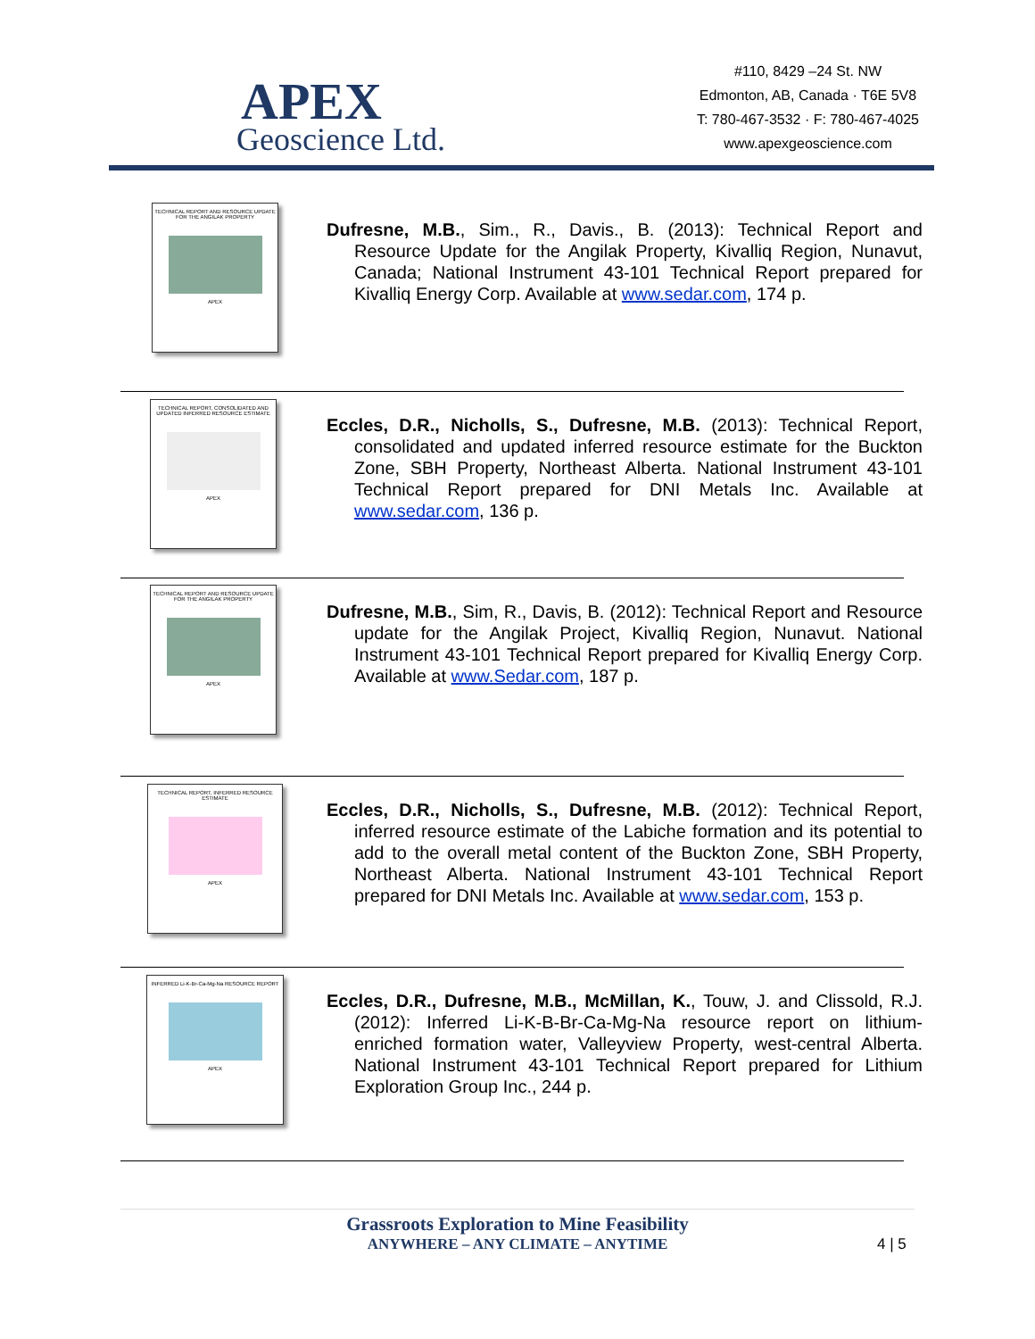APEX
Geoscience Ltd.
#110, 8429 –24 St. NW
Edmonton, AB, Canada · T6E 5V8
T: 780-467-3532 · F: 780-467-4025
www.apexgeoscience.com
TECHNICAL REPORT AND RESOURCE UPDATE FOR THE ANGILAK PROPERTY
APEX
Dufresne, M.B., Sim., R., Davis., B. (2013): Technical Report and Resource Update for the Angilak Property, Kivalliq Region, Nunavut, Canada; National Instrument 43-101 Technical Report prepared for Kivalliq Energy Corp. Available at www.sedar.com, 174 p.
TECHNICAL REPORT, CONSOLIDATED AND UPDATED INFERRED RESOURCE ESTIMATE
APEX
Eccles, D.R., Nicholls, S., Dufresne, M.B. (2013): Technical Report, consolidated and updated inferred resource estimate for the Buckton Zone, SBH Property, Northeast Alberta. National Instrument 43-101 Technical Report prepared for DNI Metals Inc. Available at www.sedar.com, 136 p.
TECHNICAL REPORT AND RESOURCE UPDATE FOR THE ANGILAK PROPERTY
APEX
Dufresne, M.B., Sim, R., Davis, B. (2012): Technical Report and Resource update for the Angilak Project, Kivalliq Region, Nunavut. National Instrument 43-101 Technical Report prepared for Kivalliq Energy Corp. Available at www.Sedar.com, 187 p.
TECHNICAL REPORT, INFERRED RESOURCE ESTIMATE
APEX
Eccles, D.R., Nicholls, S., Dufresne, M.B. (2012): Technical Report, inferred resource estimate of the Labiche formation and its potential to add to the overall metal content of the Buckton Zone, SBH Property, Northeast Alberta. National Instrument 43-101 Technical Report prepared for DNI Metals Inc. Available at www.sedar.com, 153 p.
INFERRED Li-K-Br-Ca-Mg-Na RESOURCE REPORT
APEX
Eccles, D.R., Dufresne, M.B., McMillan, K., Touw, J. and Clissold, R.J. (2012): Inferred Li-K-B-Br-Ca-Mg-Na resource report on lithium-enriched formation water, Valleyview Property, west-central Alberta. National Instrument 43-101 Technical Report prepared for Lithium Exploration Group Inc., 244 p.
Grassroots Exploration to Mine Feasibility
ANYWHERE – ANY CLIMATE – ANYTIME
4 | 5